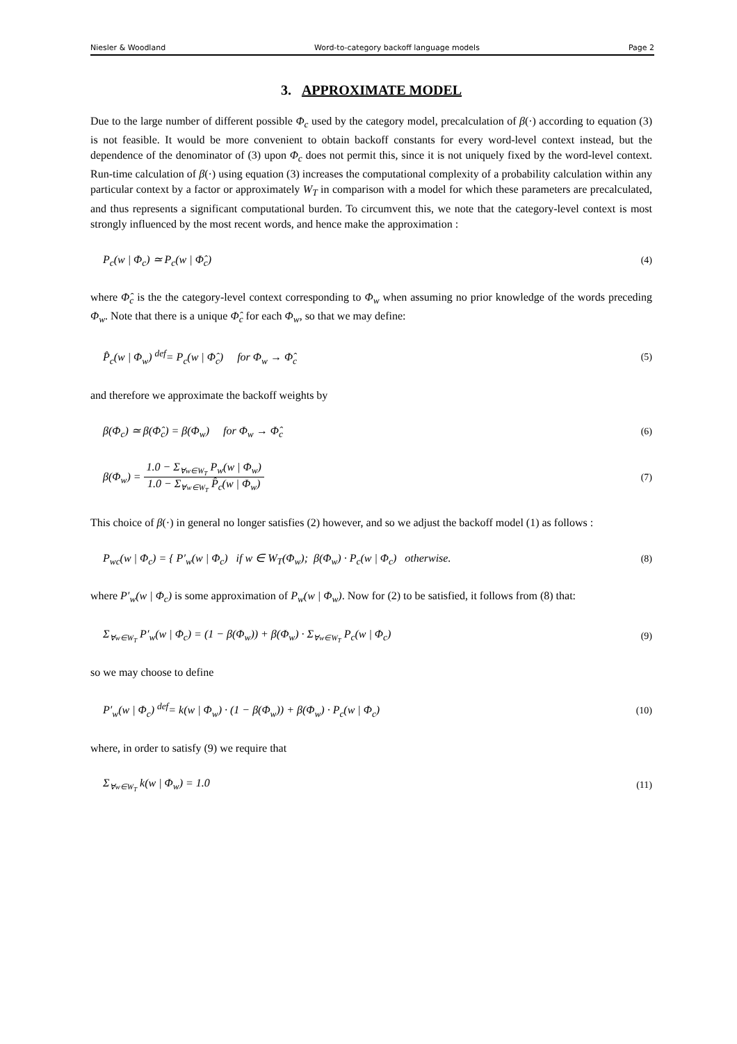Niesler & Woodland Word-to-category backoff language models Page 2
3. APPROXIMATE MODEL
Due to the large number of different possible Φ<sub>c</sub> used by the category model, precalculation of β(·) according to equation (3) is not feasible. It would be more convenient to obtain backoff constants for every word-level context instead, but the dependence of the denominator of (3) upon Φ<sub>c</sub> does not permit this, since it is not uniquely fixed by the word-level context. Run-time calculation of β(·) using equation (3) increases the computational complexity of a probability calculation within any particular context by a factor or approximately W<sub>T</sub> in comparison with a model for which these parameters are precalculated, and thus represents a significant computational burden. To circumvent this, we note that the category-level context is most strongly influenced by the most recent words, and hence make the approximation :
P<sub>c</sub>(w | Φ<sub>c</sub>) ≃ P<sub>c</sub>(w | Φ̂<sub>c</sub>) (4)
where Φ̂<sub>c</sub> is the the category-level context corresponding to Φ<sub>w</sub> when assuming no prior knowledge of the words preceding Φ<sub>w</sub>. Note that there is a unique Φ̂<sub>c</sub> for each Φ<sub>w</sub>, so that we may define:
P̂<sub>c</sub>(w | Φ<sub>w</sub>) <sup>def</sup>= P<sub>c</sub>(w | Φ̂<sub>c</sub>) for Φ<sub>w</sub> → Φ̂<sub>c</sub> (5)
and therefore we approximate the backoff weights by
β(Φ<sub>c</sub>) ≃ β(Φ̂<sub>c</sub>) = β(Φ<sub>w</sub>) for Φ<sub>w</sub> → Φ̂<sub>c</sub> (6)
β(Φ<sub>w</sub>) =
1.0 − Σ<sub>∀w∈W<sub>T</sub></sub> P<sub>w</sub>(w | Φ<sub>w</sub>)
1.0 − Σ<sub>∀w∈W<sub>T</sub></sub> P̂<sub>c</sub>(w | Φ<sub>w</sub>)
(7)
This choice of β(·) in general no longer satisfies (2) however, and so we adjust the backoff model (1) as follows :
P<sub>wc</sub>(w | Φ<sub>c</sub>) = { P′<sub>w</sub>(w | Φ<sub>c</sub>) if w ∈ W<sub>T</sub>(Φ<sub>w</sub>); β(Φ<sub>w</sub>) · P<sub>c</sub>(w | Φ<sub>c</sub>) otherwise. (8)
where P′<sub>w</sub>(w | Φ<sub>c</sub>) is some approximation of P<sub>w</sub>(w | Φ<sub>w</sub>). Now for (2) to be satisfied, it follows from (8) that:
Σ<sub>∀w∈W<sub>T</sub></sub> P′<sub>w</sub>(w | Φ<sub>c</sub>) = (1 − β(Φ<sub>w</sub>)) + β(Φ<sub>w</sub>) · Σ<sub>∀w∈W<sub>T</sub></sub> P<sub>c</sub>(w | Φ<sub>c</sub>) (9)
so we may choose to define
P′<sub>w</sub>(w | Φ<sub>c</sub>) <sup>def</sup>= k(w | Φ<sub>w</sub>) · (1 − β(Φ<sub>w</sub>)) + β(Φ<sub>w</sub>) · P<sub>c</sub>(w | Φ<sub>c</sub>) (10)
where, in order to satisfy (9) we require that
Σ<sub>∀w∈W<sub>T</sub></sub> k(w | Φ<sub>w</sub>) = 1.0 (11)